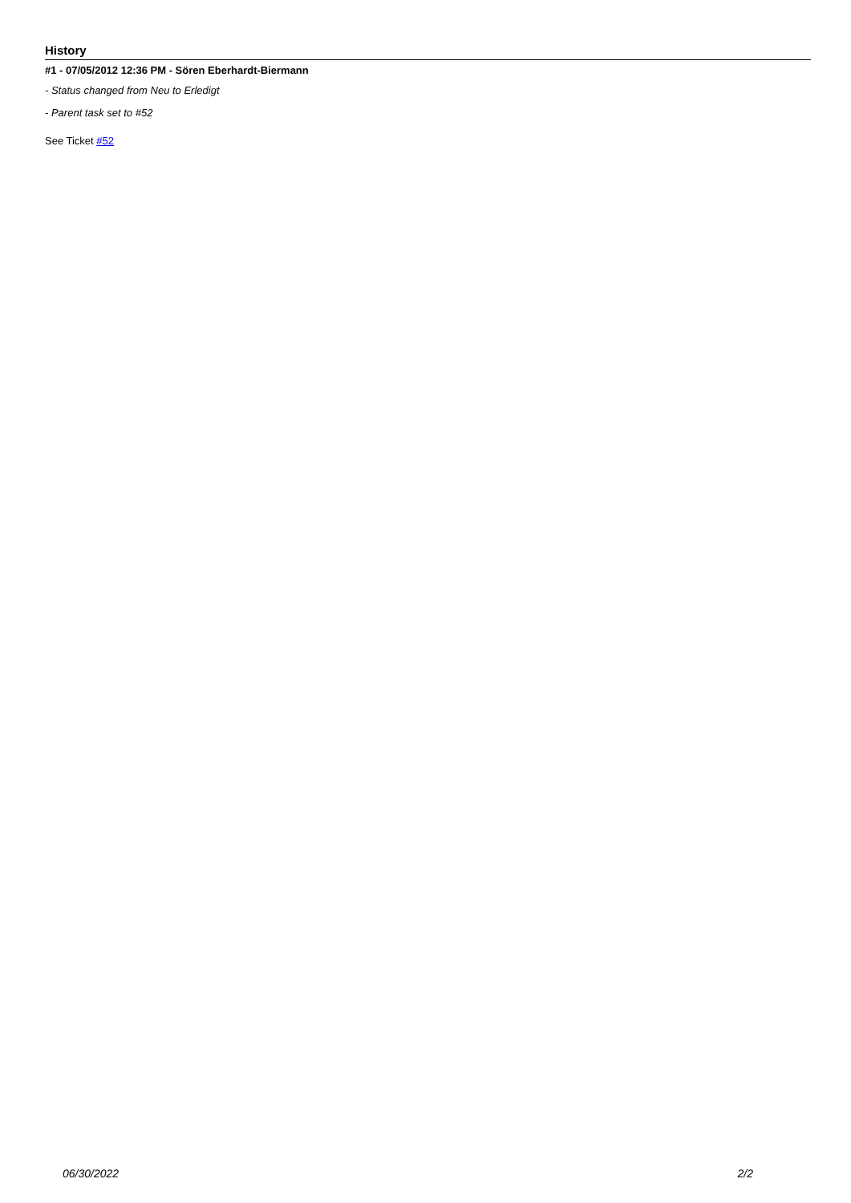History
#1 - 07/05/2012 12:36 PM - Sören Eberhardt-Biermann
- Status changed from Neu to Erledigt
- Parent task set to #52
See Ticket #52
06/30/2022 2/2